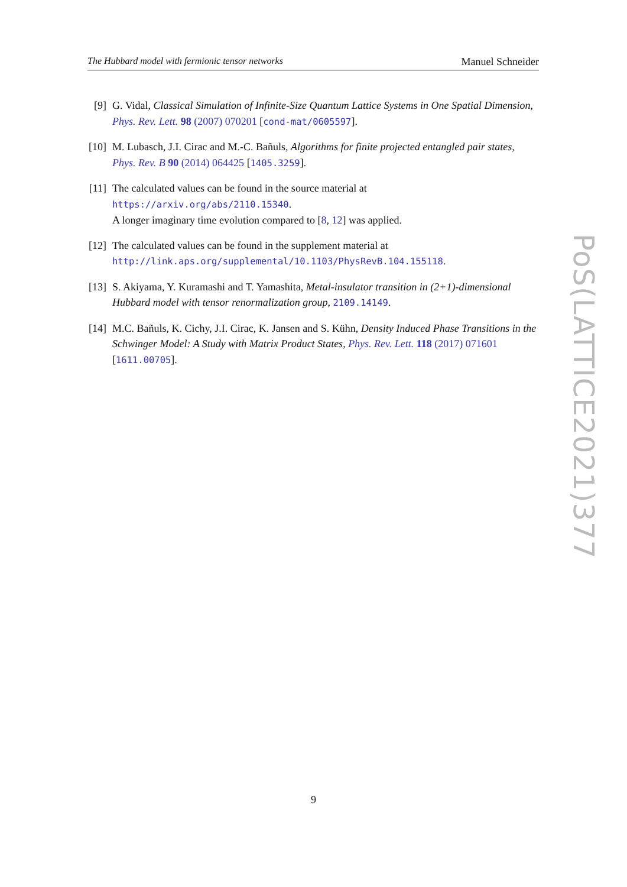The Hubbard model with fermionic tensor networks Manuel Schneider
[9] G. Vidal, Classical Simulation of Infinite-Size Quantum Lattice Systems in One Spatial Dimension, Phys. Rev. Lett. 98 (2007) 070201 [cond-mat/0605597].
[10]
M. Lubasch, J.I. Cirac and M.-C. Bañuls, Algorithms for finite projected entangled pair states, Phys. Rev. B 90 (2014) 064425 [1405.3259].
[11]
The calculated values can be found in the source material at
https://arxiv.org/abs/2110.15340.
A longer imaginary time evolution compared to [8, 12] was applied.
[12]
The calculated values can be found in the supplement material at
http://link.aps.org/supplemental/10.1103/PhysRevB.104.155118.
[13]
S. Akiyama, Y. Kuramashi and T. Yamashita, Metal-insulator transition in (2+1)-dimensional Hubbard model with tensor renormalization group, 2109.14149.
[14]
M.C. Bañuls, K. Cichy, J.I. Cirac, K. Jansen and S. Kühn, Density Induced Phase Transitions in the Schwinger Model: A Study with Matrix Product States, Phys. Rev. Lett. 118 (2017) 071601 [1611.00705].
PoS(LATTICE2021)377
9